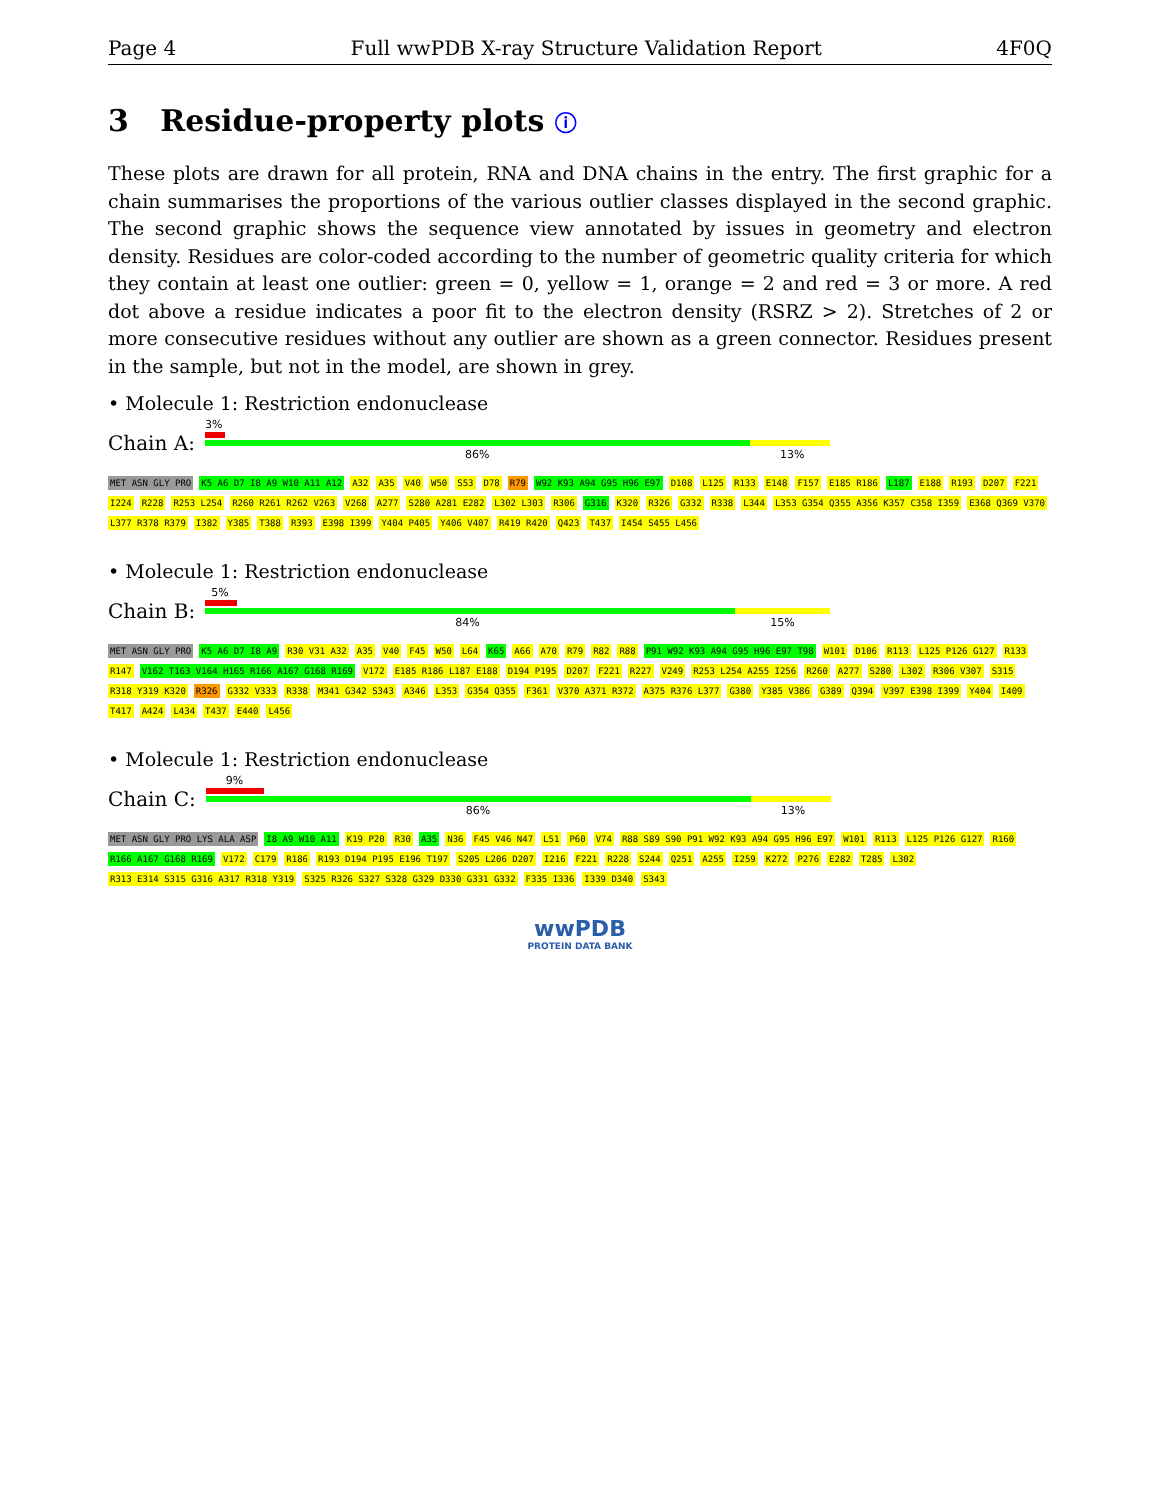Page 4 Full wwPDB X-ray Structure Validation Report 4F0Q
3 Residue-property plots ⓘ
These plots are drawn for all protein, RNA and DNA chains in the entry. The first graphic for a chain summarises the proportions of the various outlier classes displayed in the second graphic. The second graphic shows the sequence view annotated by issues in geometry and electron density. Residues are color-coded according to the number of geometric quality criteria for which they contain at least one outlier: green = 0, yellow = 1, orange = 2 and red = 3 or more. A red dot above a residue indicates a poor fit to the electron density (RSRZ > 2). Stretches of 2 or more consecutive residues without any outlier are shown as a green connector. Residues present in the sample, but not in the model, are shown in grey.
• Molecule 1: Restriction endonuclease
Chain A:
3%
86% 13%
MET ASN GLY PRO K5 A6 D7 I8 A9 W10 A11 A12 A32 A35 V40 W50 S53 D78 R79 W92 K93 A94 G95 H96 E97 D108 L125 R133 E148 F157 E185 R186 L187 E188 R193 D207 F221 I224 R228 R253 L254 R260 R261 R262 V263 V268 A277 S280 A281 E282 L302 L303 R306 G316 K320 R326 G332 R338 L344 L353 G354 Q355 A356 K357 C358 I359 E368 Q369 V370 L377 R378 R379 I382 Y385 T388 R393 E398 I399 Y404 P405 Y406 V407 R419 R420 Q423 T437 I454 S455 L456
• Molecule 1: Restriction endonuclease
Chain B:
5%
84% 15%
MET ASN GLY PRO K5 A6 D7 I8 A9 R30 V31 A32 A35 V40 F45 W50 L64 K65 A66 A70 R79 R82 R88 P91 W92 K93 A94 G95 H96 E97 T98 W101 D106 R113 L125 P126 G127 R133 R147 V162 T163 V164 H165 R166 A167 G168 R169 V172 E185 R186 L187 E188 D194 P195 D207 F221 R227 V249 R253 L254 A255 I256 R260 A277 S280 L302 R306 V307 S315 R318 Y319 K320 R326 G332 V333 R338 M341 G342 S343 A346 L353 G354 Q355 F361 V370 A371 R372 A375 R376 L377 G380 Y385 V386 G389 Q394 V397 E398 I399 Y404 I409 T417 A424 L434 T437 E440 L456
• Molecule 1: Restriction endonuclease
Chain C:
9%
86% 13%
MET ASN GLY PRO LYS ALA ASP I8 A9 W10 A11 K19 P20 R30 A35 N36 F45 V46 N47 L51 P60 V74 R88 S89 S90 P91 W92 K93 A94 G95 H96 E97 W101 R113 L125 P126 G127 R160 R166 A167 G168 R169 V172 C179 R186 R193 D194 P195 E196 T197 S205 L206 D207 I216 F221 R228 S244 Q251 A255 I259 K272 P276 E282 T285 L302 R313 E314 S315 G316 A317 R318 Y319 S325 R326 S327 S328 G329 D330 G331 G332 F335 I336 I339 D340 S343
wwPDB
PROTEIN DATA BANK